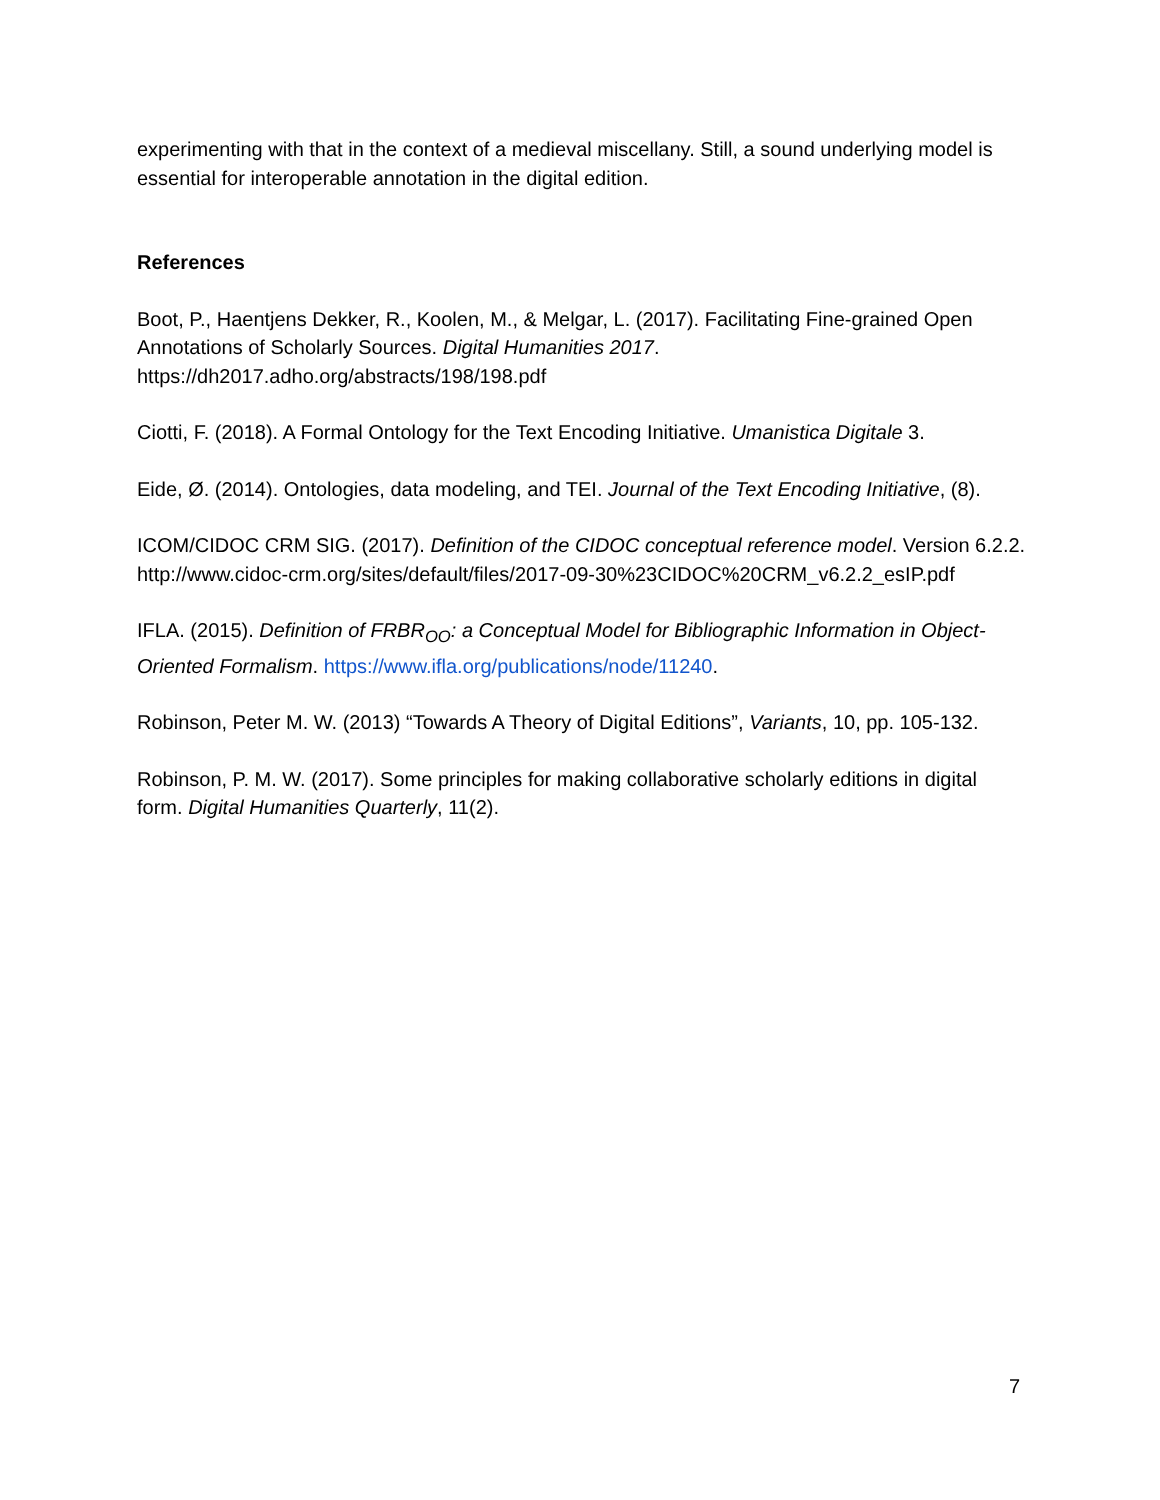experimenting with that in the context of a medieval miscellany. Still, a sound underlying model is essential for interoperable annotation in the digital edition.
References
Boot, P., Haentjens Dekker, R., Koolen, M., & Melgar, L. (2017). Facilitating Fine-grained Open Annotations of Scholarly Sources. Digital Humanities 2017.
https://dh2017.adho.org/abstracts/198/198.pdf
Ciotti, F. (2018). A Formal Ontology for the Text Encoding Initiative. Umanistica Digitale 3.
Eide, Ø. (2014). Ontologies, data modeling, and TEI. Journal of the Text Encoding Initiative, (8).
ICOM/CIDOC CRM SIG. (2017). Definition of the CIDOC conceptual reference model. Version 6.2.2.
http://www.cidoc-crm.org/sites/default/files/2017-09-30%23CIDOC%20CRM_v6.2.2_esIP.pdf
IFLA. (2015). Definition of FRBR<sub>OO</sub>: a Conceptual Model for Bibliographic Information in Object-Oriented Formalism. https://www.ifla.org/publications/node/11240.
Robinson, Peter M. W. (2013) “Towards A Theory of Digital Editions”, Variants, 10, pp. 105-132.
Robinson, P. M. W. (2017). Some principles for making collaborative scholarly editions in digital form. Digital Humanities Quarterly, 11(2).
7